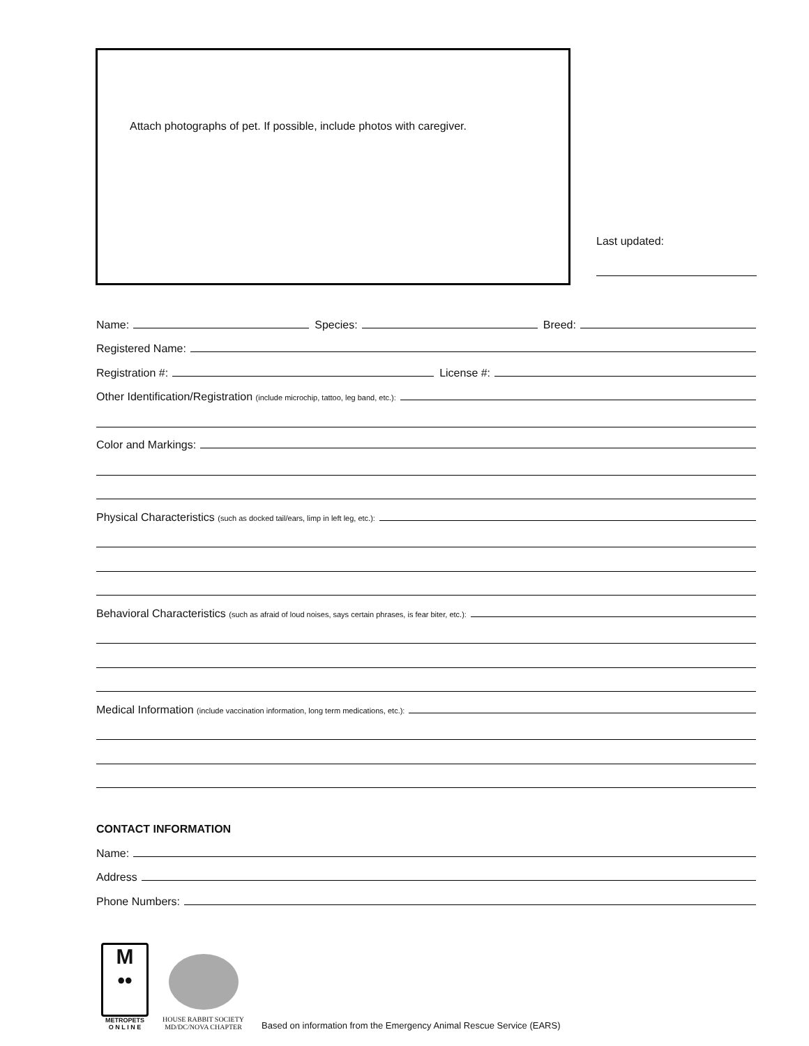Attach photographs of pet. If possible, include photos with caregiver.
Last updated:
Name: Species: Breed:
Registered Name:
Registration #: License #:
Other Identification/Registration (include microchip, tattoo, leg band, etc.):
Color and Markings:
Physical Characteristics (such as docked tail/ears, limp in left leg, etc.):
Behavioral Characteristics (such as afraid of loud noises, says certain phrases, is fear biter, etc.):
Medical Information (include vaccination information, long term medications, etc.):
CONTACT INFORMATION
Name:
Address
Phone Numbers:
M
••
METROPETS
O N L I N E
HOUSE RABBIT SOCIETY
MD/DC/NOVA CHAPTER
Based on information from the Emergency Animal Rescue Service (EARS)